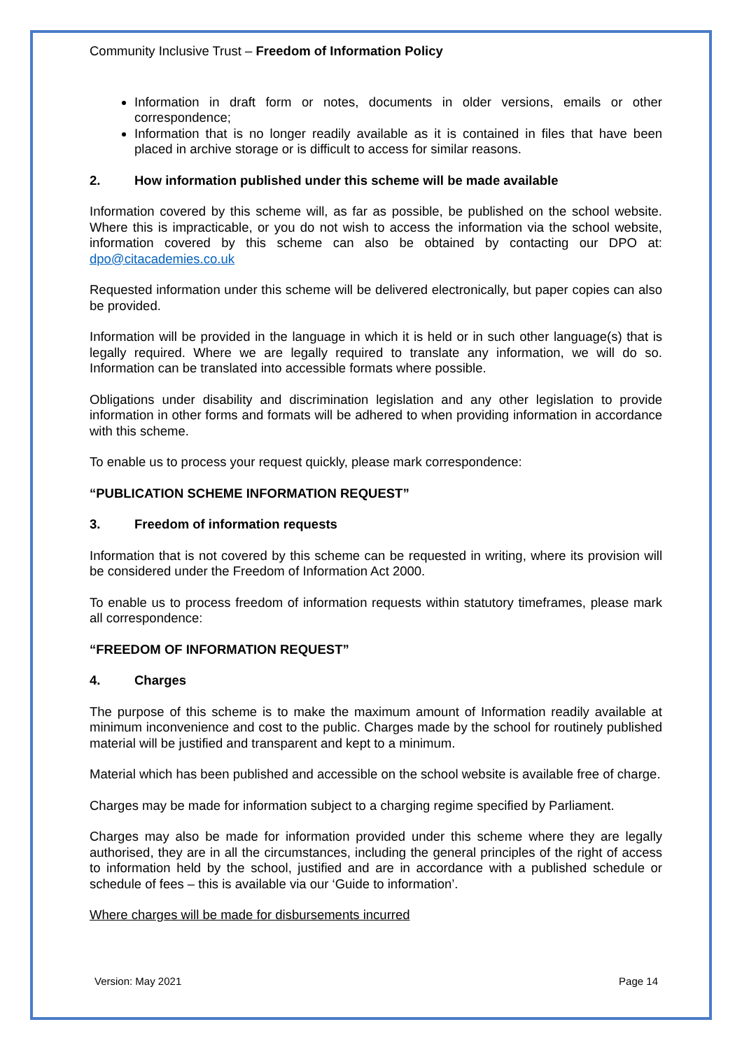Community Inclusive Trust – Freedom of Information Policy
Information in draft form or notes, documents in older versions, emails or other correspondence;
Information that is no longer readily available as it is contained in files that have been placed in archive storage or is difficult to access for similar reasons.
2. How information published under this scheme will be made available
Information covered by this scheme will, as far as possible, be published on the school website. Where this is impracticable, or you do not wish to access the information via the school website, information covered by this scheme can also be obtained by contacting our DPO at: dpo@citacademies.co.uk
Requested information under this scheme will be delivered electronically, but paper copies can also be provided.
Information will be provided in the language in which it is held or in such other language(s) that is legally required. Where we are legally required to translate any information, we will do so. Information can be translated into accessible formats where possible.
Obligations under disability and discrimination legislation and any other legislation to provide information in other forms and formats will be adhered to when providing information in accordance with this scheme.
To enable us to process your request quickly, please mark correspondence:
“PUBLICATION SCHEME INFORMATION REQUEST”
3. Freedom of information requests
Information that is not covered by this scheme can be requested in writing, where its provision will be considered under the Freedom of Information Act 2000.
To enable us to process freedom of information requests within statutory timeframes, please mark all correspondence:
“FREEDOM OF INFORMATION REQUEST”
4. Charges
The purpose of this scheme is to make the maximum amount of Information readily available at minimum inconvenience and cost to the public. Charges made by the school for routinely published material will be justified and transparent and kept to a minimum.
Material which has been published and accessible on the school website is available free of charge.
Charges may be made for information subject to a charging regime specified by Parliament.
Charges may also be made for information provided under this scheme where they are legally authorised, they are in all the circumstances, including the general principles of the right of access to information held by the school, justified and are in accordance with a published schedule or schedule of fees – this is available via our ‘Guide to information’.
Where charges will be made for disbursements incurred
Version: May 2021 Page 14